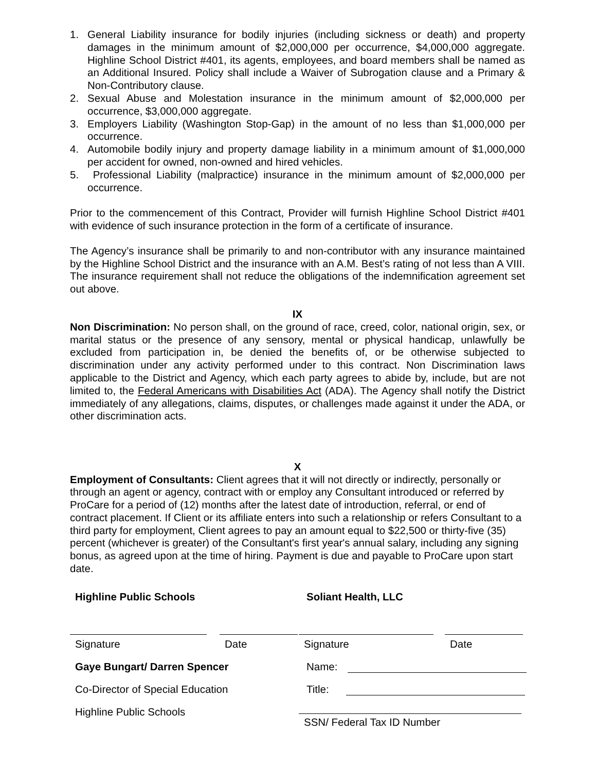1. General Liability insurance for bodily injuries (including sickness or death) and property damages in the minimum amount of $2,000,000 per occurrence, $4,000,000 aggregate. Highline School District #401, its agents, employees, and board members shall be named as an Additional Insured. Policy shall include a Waiver of Subrogation clause and a Primary & Non-Contributory clause.
2. Sexual Abuse and Molestation insurance in the minimum amount of $2,000,000 per occurrence, $3,000,000 aggregate.
3. Employers Liability (Washington Stop-Gap) in the amount of no less than $1,000,000 per occurrence.
4. Automobile bodily injury and property damage liability in a minimum amount of $1,000,000 per accident for owned, non-owned and hired vehicles.
5. Professional Liability (malpractice) insurance in the minimum amount of $2,000,000 per occurrence.
Prior to the commencement of this Contract, Provider will furnish Highline School District #401 with evidence of such insurance protection in the form of a certificate of insurance.
The Agency’s insurance shall be primarily to and non-contributor with any insurance maintained by the Highline School District and the insurance with an A.M. Best’s rating of not less than A VIII. The insurance requirement shall not reduce the obligations of the indemnification agreement set out above.
IX
Non Discrimination: No person shall, on the ground of race, creed, color, national origin, sex, or marital status or the presence of any sensory, mental or physical handicap, unlawfully be excluded from participation in, be denied the benefits of, or be otherwise subjected to discrimination under any activity performed under to this contract. Non Discrimination laws applicable to the District and Agency, which each party agrees to abide by, include, but are not limited to, the Federal Americans with Disabilities Act (ADA). The Agency shall notify the District immediately of any allegations, claims, disputes, or challenges made against it under the ADA, or other discrimination acts.
X
Employment of Consultants: Client agrees that it will not directly or indirectly, personally or through an agent or agency, contract with or employ any Consultant introduced or referred by ProCare for a period of (12) months after the latest date of introduction, referral, or end of contract placement. If Client or its affiliate enters into such a relationship or refers Consultant to a third party for employment, Client agrees to pay an amount equal to $22,500 or thirty-five (35) percent (whichever is greater) of the Consultant's first year's annual salary, including any signing bonus, as agreed upon at the time of hiring. Payment is due and payable to ProCare upon start date.
Highline Public Schools
Soliant Health, LLC
Signature Date
Signature Date
Gaye Bungart/ Darren Spencer
Name:
Co-Director of Special Education
Title:
Highline Public Schools
SSN/ Federal Tax ID Number